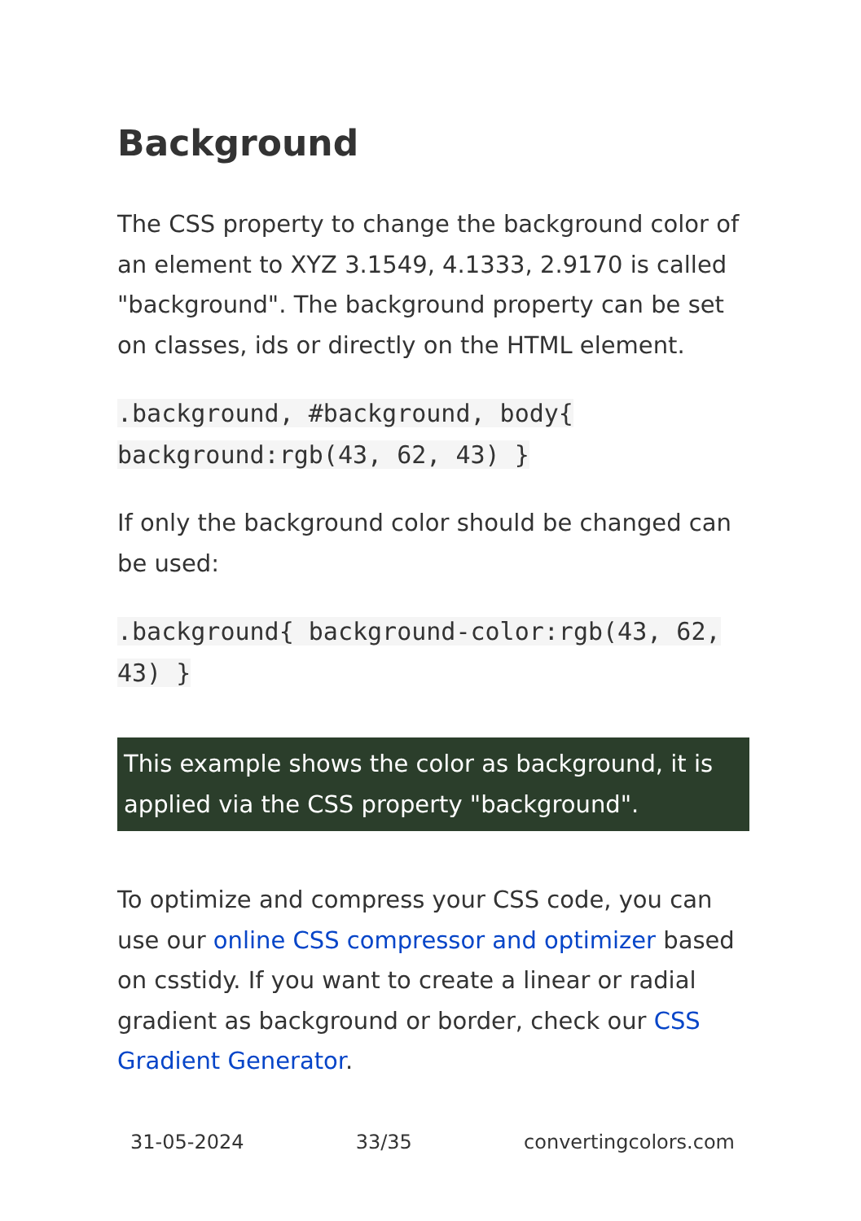Background
The CSS property to change the background color of an element to XYZ 3.1549, 4.1333, 2.9170 is called "background". The background property can be set on classes, ids or directly on the HTML element.
.background, #background, body{ background:rgb(43, 62, 43) }
If only the background color should be changed can be used:
.background{ background-color:rgb(43, 62, 43) }
This example shows the color as background, it is applied via the CSS property "background".
To optimize and compress your CSS code, you can use our online CSS compressor and optimizer based on csstidy. If you want to create a linear or radial gradient as background or border, check our CSS Gradient Generator.
31-05-2024 33/35 convertingcolors.com